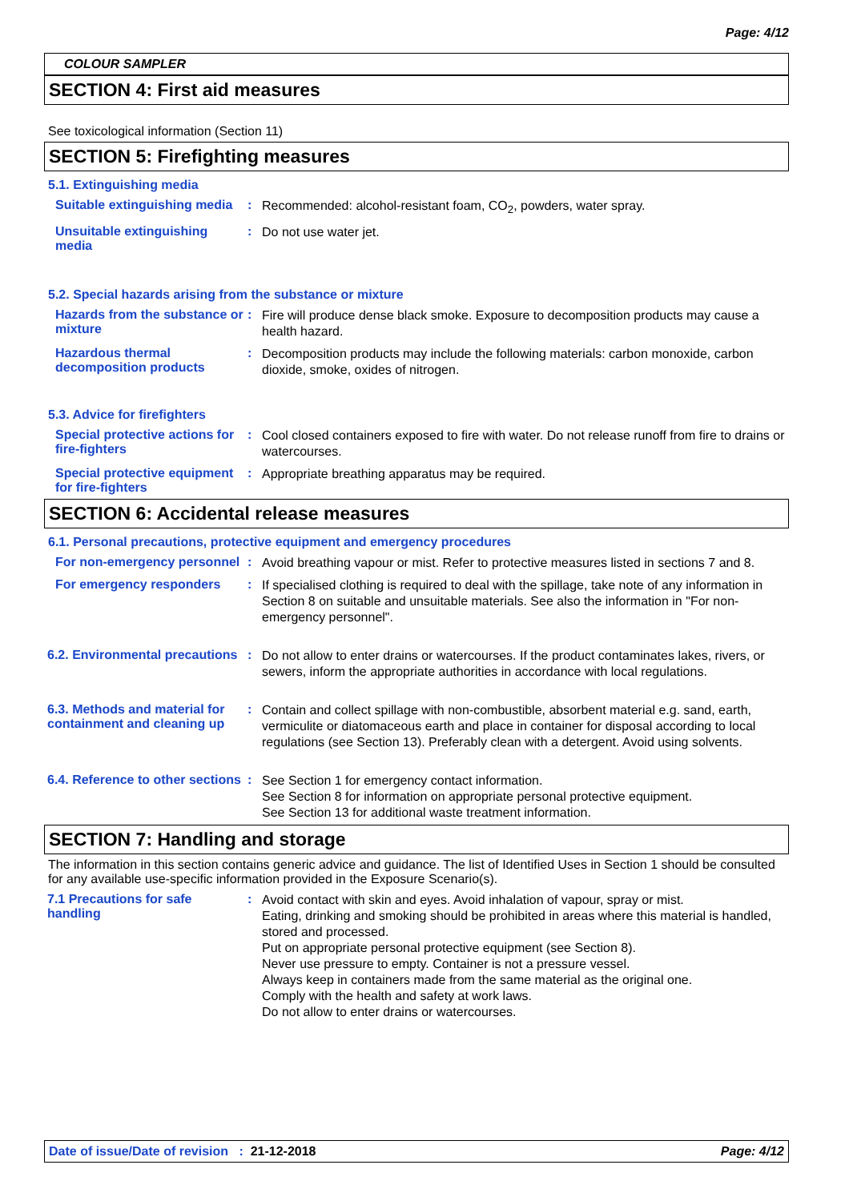Page: 4/12
COLOUR SAMPLER
SECTION 4: First aid measures
See toxicological information (Section 11)
SECTION 5: Firefighting measures
5.1. Extinguishing media
Suitable extinguishing media
:
Recommended: alcohol-resistant foam, CO<sub>2</sub>, powders, water spray.
Unsuitable extinguishing media
:
Do not use water jet.
5.2. Special hazards arising from the substance or mixture
Hazards from the substance or mixture
:
Fire will produce dense black smoke. Exposure to decomposition products may cause a health hazard.
Hazardous thermal decomposition products
:
Decomposition products may include the following materials: carbon monoxide, carbon dioxide, smoke, oxides of nitrogen.
5.3. Advice for firefighters
Special protective actions for fire-fighters
:
Cool closed containers exposed to fire with water. Do not release runoff from fire to drains or watercourses.
Special protective equipment for fire-fighters
:
Appropriate breathing apparatus may be required.
SECTION 6: Accidental release measures
6.1. Personal precautions, protective equipment and emergency procedures
For non-emergency personnel
:
Avoid breathing vapour or mist. Refer to protective measures listed in sections 7 and 8.
For emergency responders :
If specialised clothing is required to deal with the spillage, take note of any information in Section 8 on suitable and unsuitable materials. See also the information in "For non-emergency personnel".
6.2. Environmental precautions
:
Do not allow to enter drains or watercourses. If the product contaminates lakes, rivers, or sewers, inform the appropriate authorities in accordance with local regulations.
6.3. Methods and material for containment and cleaning up
:
Contain and collect spillage with non-combustible, absorbent material e.g. sand, earth, vermiculite or diatomaceous earth and place in container for disposal according to local regulations (see Section 13). Preferably clean with a detergent. Avoid using solvents.
6.4. Reference to other sections
:
See Section 1 for emergency contact information.
See Section 8 for information on appropriate personal protective equipment.
See Section 13 for additional waste treatment information.
SECTION 7: Handling and storage
The information in this section contains generic advice and guidance. The list of Identified Uses in Section 1 should be consulted for any available use-specific information provided in the Exposure Scenario(s).
7.1 Precautions for safe handling
:
Avoid contact with skin and eyes. Avoid inhalation of vapour, spray or mist.
Eating, drinking and smoking should be prohibited in areas where this material is handled, stored and processed.
Put on appropriate personal protective equipment (see Section 8).
Never use pressure to empty. Container is not a pressure vessel.
Always keep in containers made from the same material as the original one.
Comply with the health and safety at work laws.
Do not allow to enter drains or watercourses.
Date of issue/Date of revision : 21-12-2018 Page: 4/12